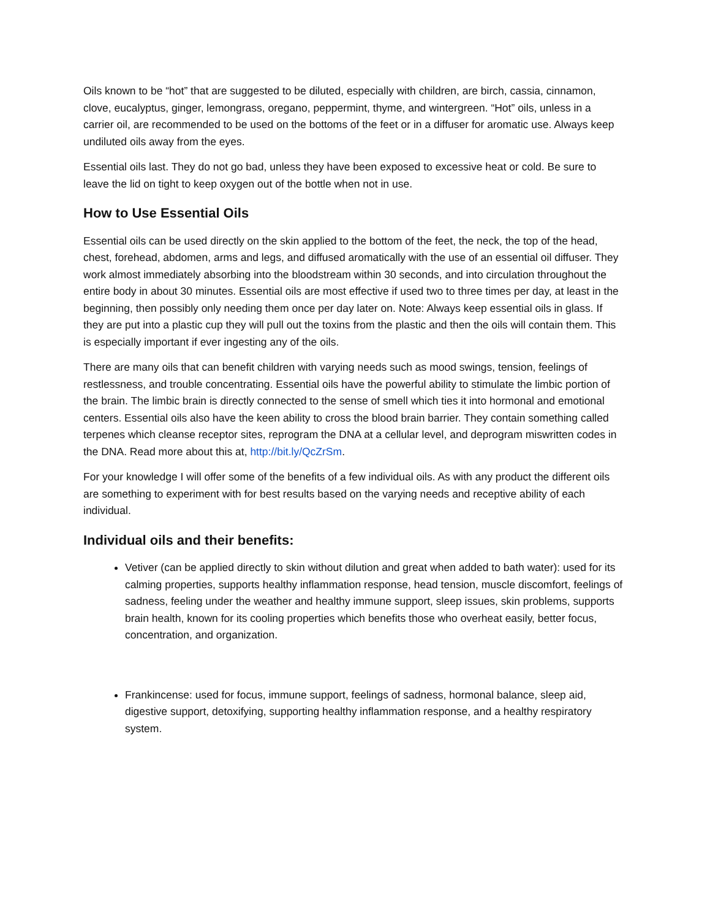Oils known to be “hot” that are suggested to be diluted, especially with children, are birch, cassia, cinnamon, clove, eucalyptus, ginger, lemongrass, oregano, peppermint, thyme, and wintergreen. “Hot” oils, unless in a carrier oil, are recommended to be used on the bottoms of the feet or in a diffuser for aromatic use. Always keep undiluted oils away from the eyes.
Essential oils last. They do not go bad, unless they have been exposed to excessive heat or cold. Be sure to leave the lid on tight to keep oxygen out of the bottle when not in use.
How to Use Essential Oils
Essential oils can be used directly on the skin applied to the bottom of the feet, the neck, the top of the head, chest, forehead, abdomen, arms and legs, and diffused aromatically with the use of an essential oil diffuser. They work almost immediately absorbing into the bloodstream within 30 seconds, and into circulation throughout the entire body in about 30 minutes. Essential oils are most effective if used two to three times per day, at least in the beginning, then possibly only needing them once per day later on. Note: Always keep essential oils in glass. If they are put into a plastic cup they will pull out the toxins from the plastic and then the oils will contain them. This is especially important if ever ingesting any of the oils.
There are many oils that can benefit children with varying needs such as mood swings, tension, feelings of restlessness, and trouble concentrating. Essential oils have the powerful ability to stimulate the limbic portion of the brain. The limbic brain is directly connected to the sense of smell which ties it into hormonal and emotional centers. Essential oils also have the keen ability to cross the blood brain barrier. They contain something called terpenes which cleanse receptor sites, reprogram the DNA at a cellular level, and deprogram miswritten codes in the DNA. Read more about this at, http://bit.ly/QcZrSm.
For your knowledge I will offer some of the benefits of a few individual oils. As with any product the different oils are something to experiment with for best results based on the varying needs and receptive ability of each individual.
Individual oils and their benefits:
Vetiver (can be applied directly to skin without dilution and great when added to bath water): used for its calming properties, supports healthy inflammation response, head tension, muscle discomfort, feelings of sadness, feeling under the weather and healthy immune support, sleep issues, skin problems, supports brain health, known for its cooling properties which benefits those who overheat easily, better focus, concentration, and organization.
Frankincense: used for focus, immune support, feelings of sadness, hormonal balance, sleep aid, digestive support, detoxifying, supporting healthy inflammation response, and a healthy respiratory system.